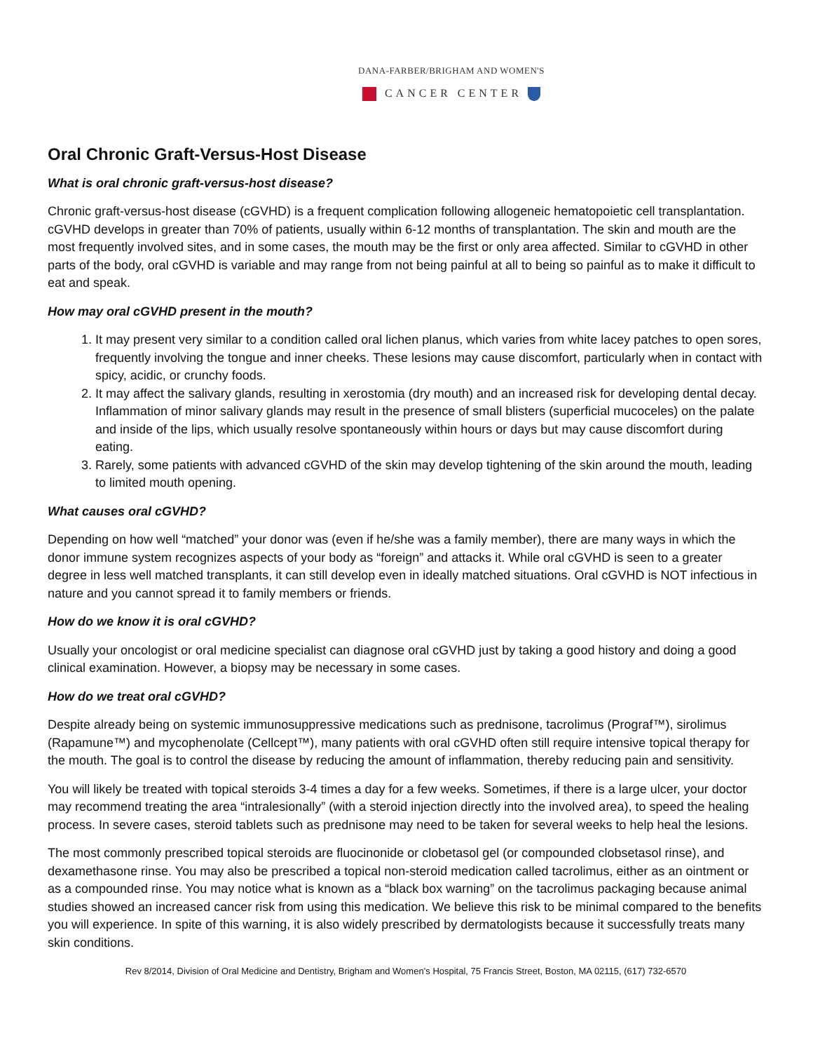DANA-FARBER/BRIGHAM AND WOMEN'S
CANCER CENTER
Oral Chronic Graft-Versus-Host Disease
What is oral chronic graft-versus-host disease?
Chronic graft-versus-host disease (cGVHD) is a frequent complication following allogeneic hematopoietic cell transplantation. cGVHD develops in greater than 70% of patients, usually within 6-12 months of transplantation. The skin and mouth are the most frequently involved sites, and in some cases, the mouth may be the first or only area affected. Similar to cGVHD in other parts of the body, oral cGVHD is variable and may range from not being painful at all to being so painful as to make it difficult to eat and speak.
How may oral cGVHD present in the mouth?
1. It may present very similar to a condition called oral lichen planus, which varies from white lacey patches to open sores, frequently involving the tongue and inner cheeks. These lesions may cause discomfort, particularly when in contact with spicy, acidic, or crunchy foods.
2. It may affect the salivary glands, resulting in xerostomia (dry mouth) and an increased risk for developing dental decay. Inflammation of minor salivary glands may result in the presence of small blisters (superficial mucoceles) on the palate and inside of the lips, which usually resolve spontaneously within hours or days but may cause discomfort during eating.
3. Rarely, some patients with advanced cGVHD of the skin may develop tightening of the skin around the mouth, leading to limited mouth opening.
What causes oral cGVHD?
Depending on how well “matched” your donor was (even if he/she was a family member), there are many ways in which the donor immune system recognizes aspects of your body as “foreign” and attacks it. While oral cGVHD is seen to a greater degree in less well matched transplants, it can still develop even in ideally matched situations. Oral cGVHD is NOT infectious in nature and you cannot spread it to family members or friends.
How do we know it is oral cGVHD?
Usually your oncologist or oral medicine specialist can diagnose oral cGVHD just by taking a good history and doing a good clinical examination. However, a biopsy may be necessary in some cases.
How do we treat oral cGVHD?
Despite already being on systemic immunosuppressive medications such as prednisone, tacrolimus (Prograf™), sirolimus (Rapamune™) and mycophenolate (Cellcept™), many patients with oral cGVHD often still require intensive topical therapy for the mouth. The goal is to control the disease by reducing the amount of inflammation, thereby reducing pain and sensitivity.
You will likely be treated with topical steroids 3-4 times a day for a few weeks. Sometimes, if there is a large ulcer, your doctor may recommend treating the area “intralesionally” (with a steroid injection directly into the involved area), to speed the healing process. In severe cases, steroid tablets such as prednisone may need to be taken for several weeks to help heal the lesions.
The most commonly prescribed topical steroids are fluocinonide or clobetasol gel (or compounded clobsetasol rinse), and dexamethasone rinse. You may also be prescribed a topical non-steroid medication called tacrolimus, either as an ointment or as a compounded rinse. You may notice what is known as a “black box warning” on the tacrolimus packaging because animal studies showed an increased cancer risk from using this medication. We believe this risk to be minimal compared to the benefits you will experience. In spite of this warning, it is also widely prescribed by dermatologists because it successfully treats many skin conditions.
Rev 8/2014, Division of Oral Medicine and Dentistry, Brigham and Women’s Hospital, 75 Francis Street, Boston, MA 02115, (617) 732-6570